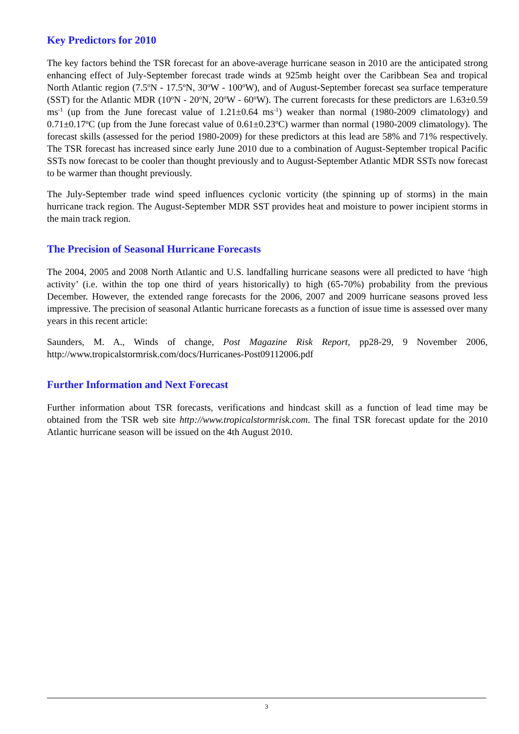Key Predictors for 2010
The key factors behind the TSR forecast for an above-average hurricane season in 2010 are the anticipated strong enhancing effect of July-September forecast trade winds at 925mb height over the Caribbean Sea and tropical North Atlantic region (7.5<sup>o</sup>N - 17.5<sup>o</sup>N, 30<sup>o</sup>W - 100<sup>o</sup>W), and of August-September forecast sea surface temperature (SST) for the Atlantic MDR (10<sup>o</sup>N - 20<sup>o</sup>N, 20<sup>o</sup>W - 60<sup>o</sup>W). The current forecasts for these predictors are 1.63±0.59 ms<sup>-1</sup> (up from the June forecast value of 1.21±0.64 ms<sup>-1</sup>) weaker than normal (1980-2009 climatology) and 0.71±0.17<sup>o</sup>C (up from the June forecast value of 0.61±0.23<sup>o</sup>C) warmer than normal (1980-2009 climatology). The forecast skills (assessed for the period 1980-2009) for these predictors at this lead are 58% and 71% respectively. The TSR forecast has increased since early June 2010 due to a combination of August-September tropical Pacific SSTs now forecast to be cooler than thought previously and to August-September Atlantic MDR SSTs now forecast to be warmer than thought previously.
The July-September trade wind speed influences cyclonic vorticity (the spinning up of storms) in the main hurricane track region. The August-September MDR SST provides heat and moisture to power incipient storms in the main track region.
The Precision of Seasonal Hurricane Forecasts
The 2004, 2005 and 2008 North Atlantic and U.S. landfalling hurricane seasons were all predicted to have ‘high activity’ (i.e. within the top one third of years historically) to high (65-70%) probability from the previous December. However, the extended range forecasts for the 2006, 2007 and 2009 hurricane seasons proved less impressive. The precision of seasonal Atlantic hurricane forecasts as a function of issue time is assessed over many years in this recent article:
Saunders, M. A., Winds of change, Post Magazine Risk Report, pp28-29, 9 November 2006, http://www.tropicalstormrisk.com/docs/Hurricanes-Post09112006.pdf
Further Information and Next Forecast
Further information about TSR forecasts, verifications and hindcast skill as a function of lead time may be obtained from the TSR web site http://www.tropicalstormrisk.com. The final TSR forecast update for the 2010 Atlantic hurricane season will be issued on the 4th August 2010.
3